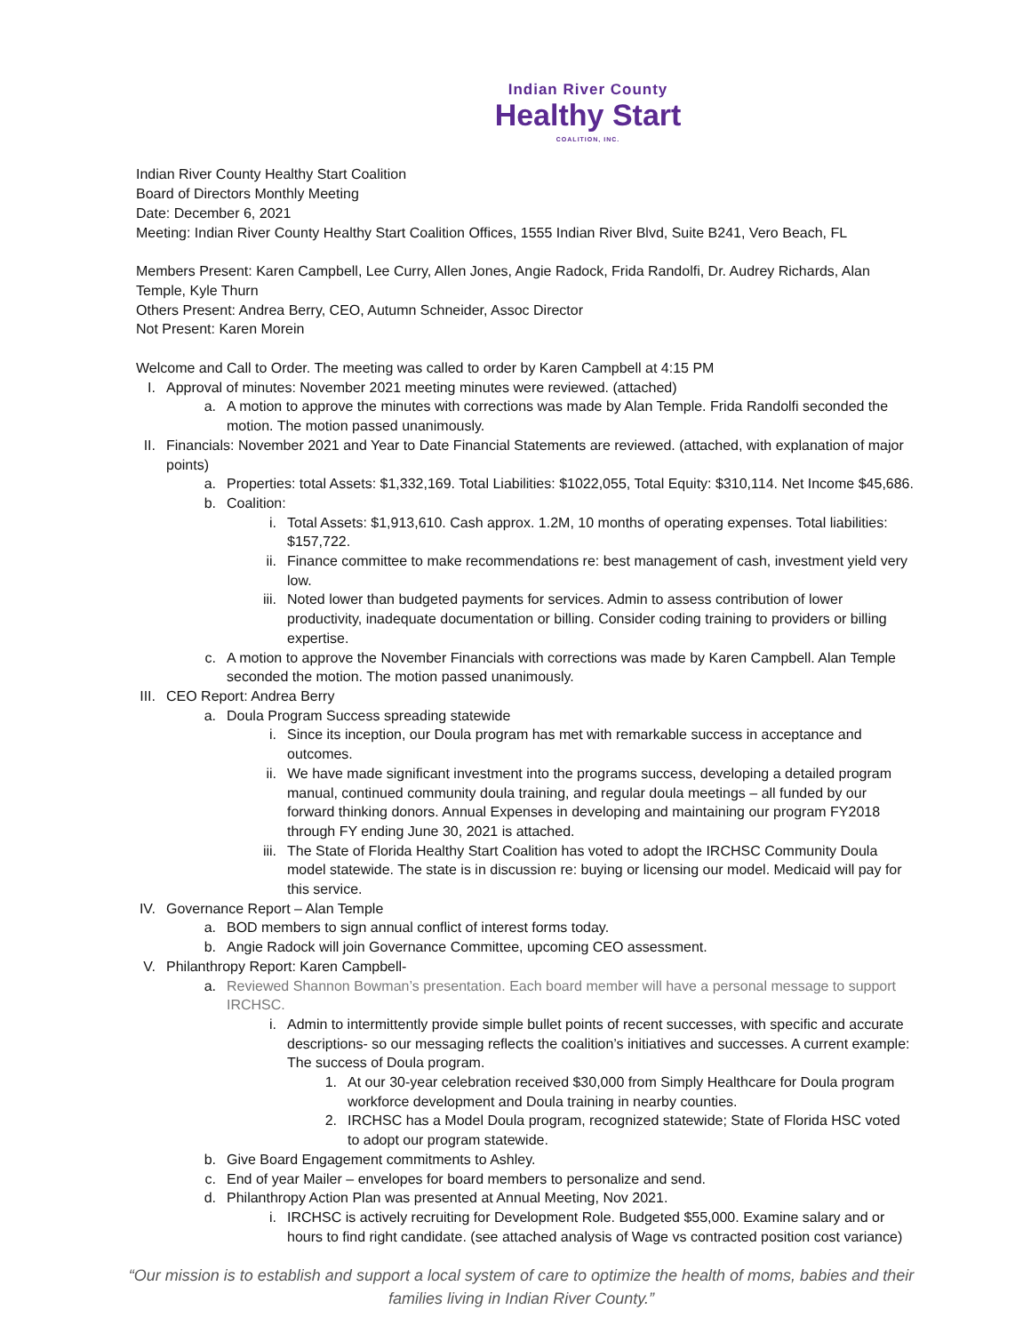Indian River County
Healthy Start
COALITION, INC.
Indian River County Healthy Start Coalition
Board of Directors Monthly Meeting
Date: December 6, 2021
Meeting: Indian River County Healthy Start Coalition Offices, 1555 Indian River Blvd, Suite B241, Vero Beach, FL
Members Present: Karen Campbell, Lee Curry, Allen Jones, Angie Radock, Frida Randolfi, Dr. Audrey Richards, Alan Temple, Kyle Thurn
Others Present: Andrea Berry, CEO, Autumn Schneider, Assoc Director
Not Present: Karen Morein
Welcome and Call to Order. The meeting was called to order by Karen Campbell at 4:15 PM
I. Approval of minutes: November 2021 meeting minutes were reviewed. (attached)
a. A motion to approve the minutes with corrections was made by Alan Temple. Frida Randolfi seconded the motion. The motion passed unanimously.
II. Financials: November 2021 and Year to Date Financial Statements are reviewed. (attached, with explanation of major points)
a. Properties: total Assets: $1,332,169. Total Liabilities: $1022,055, Total Equity: $310,114. Net Income $45,686.
b. Coalition:
i. Total Assets: $1,913,610. Cash approx. 1.2M, 10 months of operating expenses. Total liabilities: $157,722.
ii. Finance committee to make recommendations re: best management of cash, investment yield very low.
iii. Noted lower than budgeted payments for services. Admin to assess contribution of lower productivity, inadequate documentation or billing. Consider coding training to providers or billing expertise.
c. A motion to approve the November Financials with corrections was made by Karen Campbell. Alan Temple seconded the motion. The motion passed unanimously.
III. CEO Report: Andrea Berry
a. Doula Program Success spreading statewide
i. Since its inception, our Doula program has met with remarkable success in acceptance and outcomes.
ii. We have made significant investment into the programs success, developing a detailed program manual, continued community doula training, and regular doula meetings – all funded by our forward thinking donors. Annual Expenses in developing and maintaining our program FY2018 through FY ending June 30, 2021 is attached.
iii. The State of Florida Healthy Start Coalition has voted to adopt the IRCHSC Community Doula model statewide. The state is in discussion re: buying or licensing our model. Medicaid will pay for this service.
IV. Governance Report – Alan Temple
a. BOD members to sign annual conflict of interest forms today.
b. Angie Radock will join Governance Committee, upcoming CEO assessment.
V. Philanthropy Report: Karen Campbell-
a. Reviewed Shannon Bowman’s presentation. Each board member will have a personal message to support IRCHSC.
i. Admin to intermittently provide simple bullet points of recent successes, with specific and accurate descriptions- so our messaging reflects the coalition’s initiatives and successes. A current example: The success of Doula program.
1. At our 30-year celebration received $30,000 from Simply Healthcare for Doula program workforce development and Doula training in nearby counties.
2. IRCHSC has a Model Doula program, recognized statewide; State of Florida HSC voted to adopt our program statewide.
b. Give Board Engagement commitments to Ashley.
c. End of year Mailer – envelopes for board members to personalize and send.
d. Philanthropy Action Plan was presented at Annual Meeting, Nov 2021.
i. IRCHSC is actively recruiting for Development Role. Budgeted $55,000. Examine salary and or hours to find right candidate. (see attached analysis of Wage vs contracted position cost variance)
“Our mission is to establish and support a local system of care to optimize the health of moms, babies and their families living in Indian River County.”